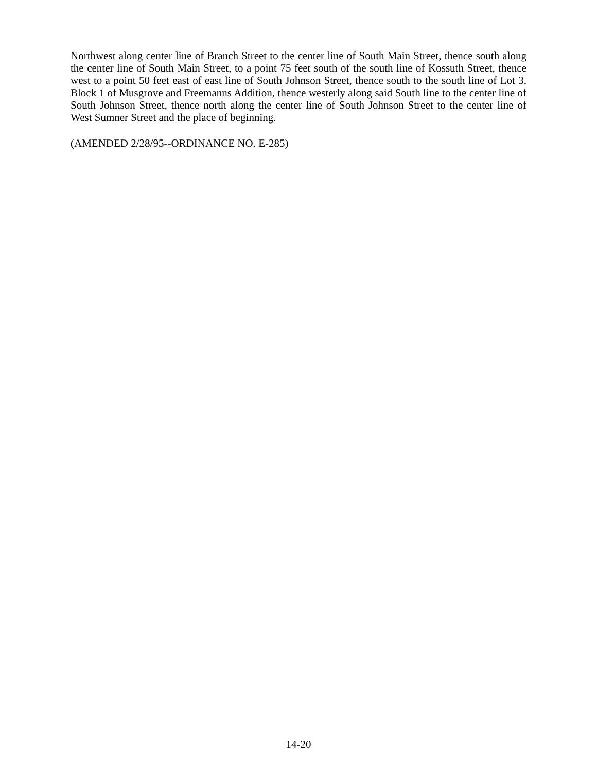Northwest along center line of Branch Street to the center line of South Main Street, thence south along the center line of South Main Street, to a point 75 feet south of the south line of Kossuth Street, thence west to a point 50 feet east of east line of South Johnson Street, thence south to the south line of Lot 3, Block 1 of Musgrove and Freemanns Addition, thence westerly along said South line to the center line of South Johnson Street, thence north along the center line of South Johnson Street to the center line of West Sumner Street and the place of beginning.
(AMENDED 2/28/95--ORDINANCE NO. E-285)
14-20